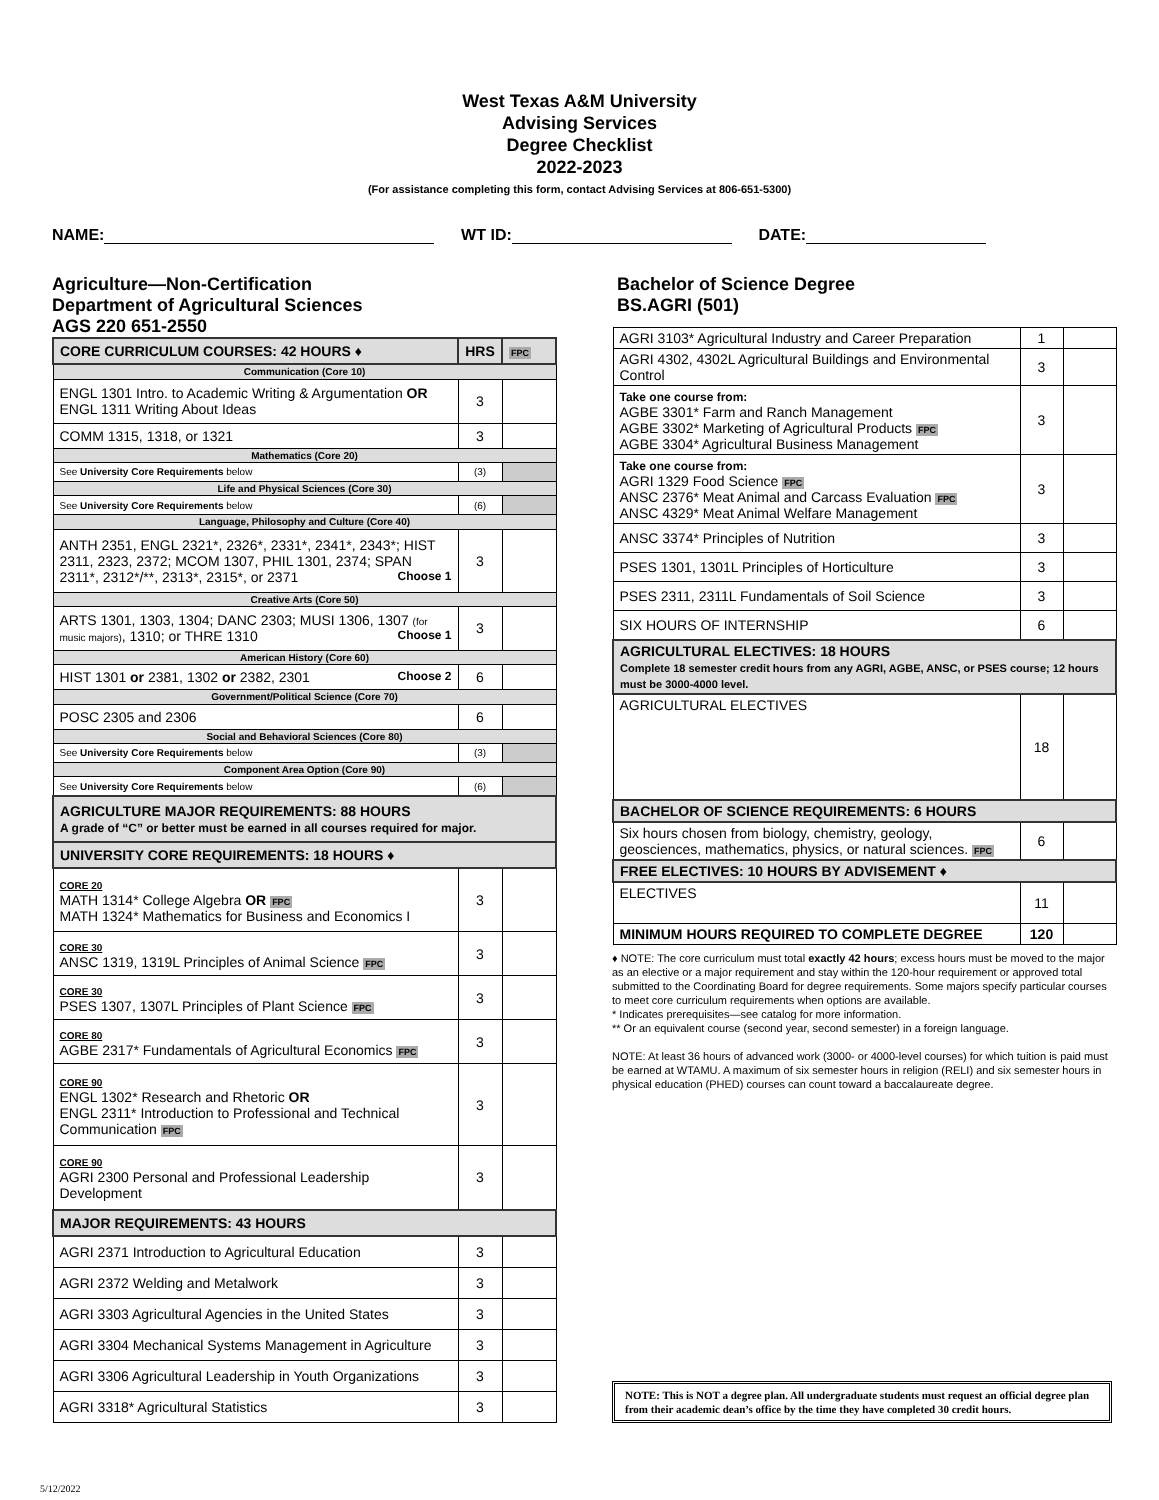West Texas A&M University
Advising Services
Degree Checklist
2022-2023
(For assistance completing this form, contact Advising Services at 806-651-5300)
NAME: WT ID: DATE:
Agriculture—Non-Certification
Department of Agricultural Sciences
AGS 220 651-2550
Bachelor of Science Degree
BS.AGRI (501)
| CORE CURRICULUM COURSES: 42 HOURS ♦ | HRS | FPC |
| Communication (Core 10) | | |
| ENGL 1301 Intro. to Academic Writing & Argumentation OR ENGL 1311 Writing About Ideas | 3 | |
| COMM 1315, 1318, or 1321 | 3 | |
| Mathematics (Core 20) | | |
| See University Core Requirements below | (3) | |
| Life and Physical Sciences (Core 30) | | |
| See University Core Requirements below | (6) | |
| Language, Philosophy and Culture (Core 40) | | |
| ANTH 2351, ENGL 2321*, 2326*, 2331*, 2341*, 2343*; HIST 2311, 2323, 2372; MCOM 1307, PHIL 1301, 2374; SPAN 2311*, 2312*/**, 2313*, 2315*, or 2371 Choose 1 | 3 | |
| Creative Arts (Core 50) | | |
| ARTS 1301, 1303, 1304; DANC 2303; MUSI 1306, 1307 (for music majors) , 1310; or THRE 1310 Choose 1 | 3 | |
| American History (Core 60) | | |
| HIST 1301 or 2381, 1302 or 2382, 2301 Choose 2 | 6 | |
| Government/Political Science (Core 70) | | |
| POSC 2305 and 2306 | 6 | |
| Social and Behavioral Sciences (Core 80) | | |
| See University Core Requirements below | (3) | |
| Component Area Option (Core 90) | | |
| See University Core Requirements below | (6) | |
| AGRICULTURE MAJOR REQUIREMENTS: 88 HOURS A grade of “C” or better must be earned in all courses required for major. | | |
| UNIVERSITY CORE REQUIREMENTS: 18 HOURS ♦ | | |
| CORE 20 MATH 1314* College Algebra OR FPC MATH 1324* Mathematics for Business and Economics I | 3 | |
| CORE 30 ANSC 1319, 1319L Principles of Animal Science FPC | 3 | |
| CORE 30 PSES 1307, 1307L Principles of Plant Science FPC | 3 | |
| CORE 80 AGBE 2317* Fundamentals of Agricultural Economics FPC | 3 | |
| CORE 90 ENGL 1302* Research and Rhetoric OR ENGL 2311* Introduction to Professional and Technical Communication FPC | 3 | |
| CORE 90 AGRI 2300 Personal and Professional Leadership Development | 3 | |
| MAJOR REQUIREMENTS: 43 HOURS | | |
| AGRI 2371 Introduction to Agricultural Education | 3 | |
| AGRI 2372 Welding and Metalwork | 3 | |
| AGRI 3303 Agricultural Agencies in the United States | 3 | |
| AGRI 3304 Mechanical Systems Management in Agriculture | 3 | |
| AGRI 3306 Agricultural Leadership in Youth Organizations | 3 | |
| AGRI 3318* Agricultural Statistics | 3 | |
| AGRI 3103* Agricultural Industry and Career Preparation | 1 | |
| AGRI 4302, 4302L Agricultural Buildings and Environmental Control | 3 | |
| Take one course from: AGBE 3301* Farm and Ranch Management AGBE 3302* Marketing of Agricultural Products FPC AGBE 3304* Agricultural Business Management | 3 | |
| Take one course from: AGRI 1329 Food Science FPC ANSC 2376* Meat Animal and Carcass Evaluation FPC ANSC 4329* Meat Animal Welfare Management | 3 | |
| ANSC 3374* Principles of Nutrition | 3 | |
| PSES 1301, 1301L Principles of Horticulture | 3 | |
| PSES 2311, 2311L Fundamentals of Soil Science | 3 | |
| SIX HOURS OF INTERNSHIP | 6 | |
| AGRICULTURAL ELECTIVES: 18 HOURS Complete 18 semester credit hours from any AGRI, AGBE, ANSC, or PSES course; 12 hours must be 3000-4000 level. | | |
| AGRICULTURAL ELECTIVES | 18 | |
| BACHELOR OF SCIENCE REQUIREMENTS: 6 HOURS | | |
| Six hours chosen from biology, chemistry, geology, geosciences, mathematics, physics, or natural sciences. FPC | 6 | |
| FREE ELECTIVES: 10 HOURS BY ADVISEMENT ♦ | | |
| ELECTIVES | 11 | |
| MINIMUM HOURS REQUIRED TO COMPLETE DEGREE | 120 | |
♦ NOTE: The core curriculum must total exactly 42 hours; excess hours must be moved to the major as an elective or a major requirement and stay within the 120-hour requirement or approved total submitted to the Coordinating Board for degree requirements. Some majors specify particular courses to meet core curriculum requirements when options are available.
* Indicates prerequisites—see catalog for more information.
** Or an equivalent course (second year, second semester) in a foreign language.
NOTE: At least 36 hours of advanced work (3000- or 4000-level courses) for which tuition is paid must be earned at WTAMU. A maximum of six semester hours in religion (RELI) and six semester hours in physical education (PHED) courses can count toward a baccalaureate degree.
NOTE: This is NOT a degree plan. All undergraduate students must request an official degree plan from their academic dean’s office by the time they have completed 30 credit hours.
5/12/2022